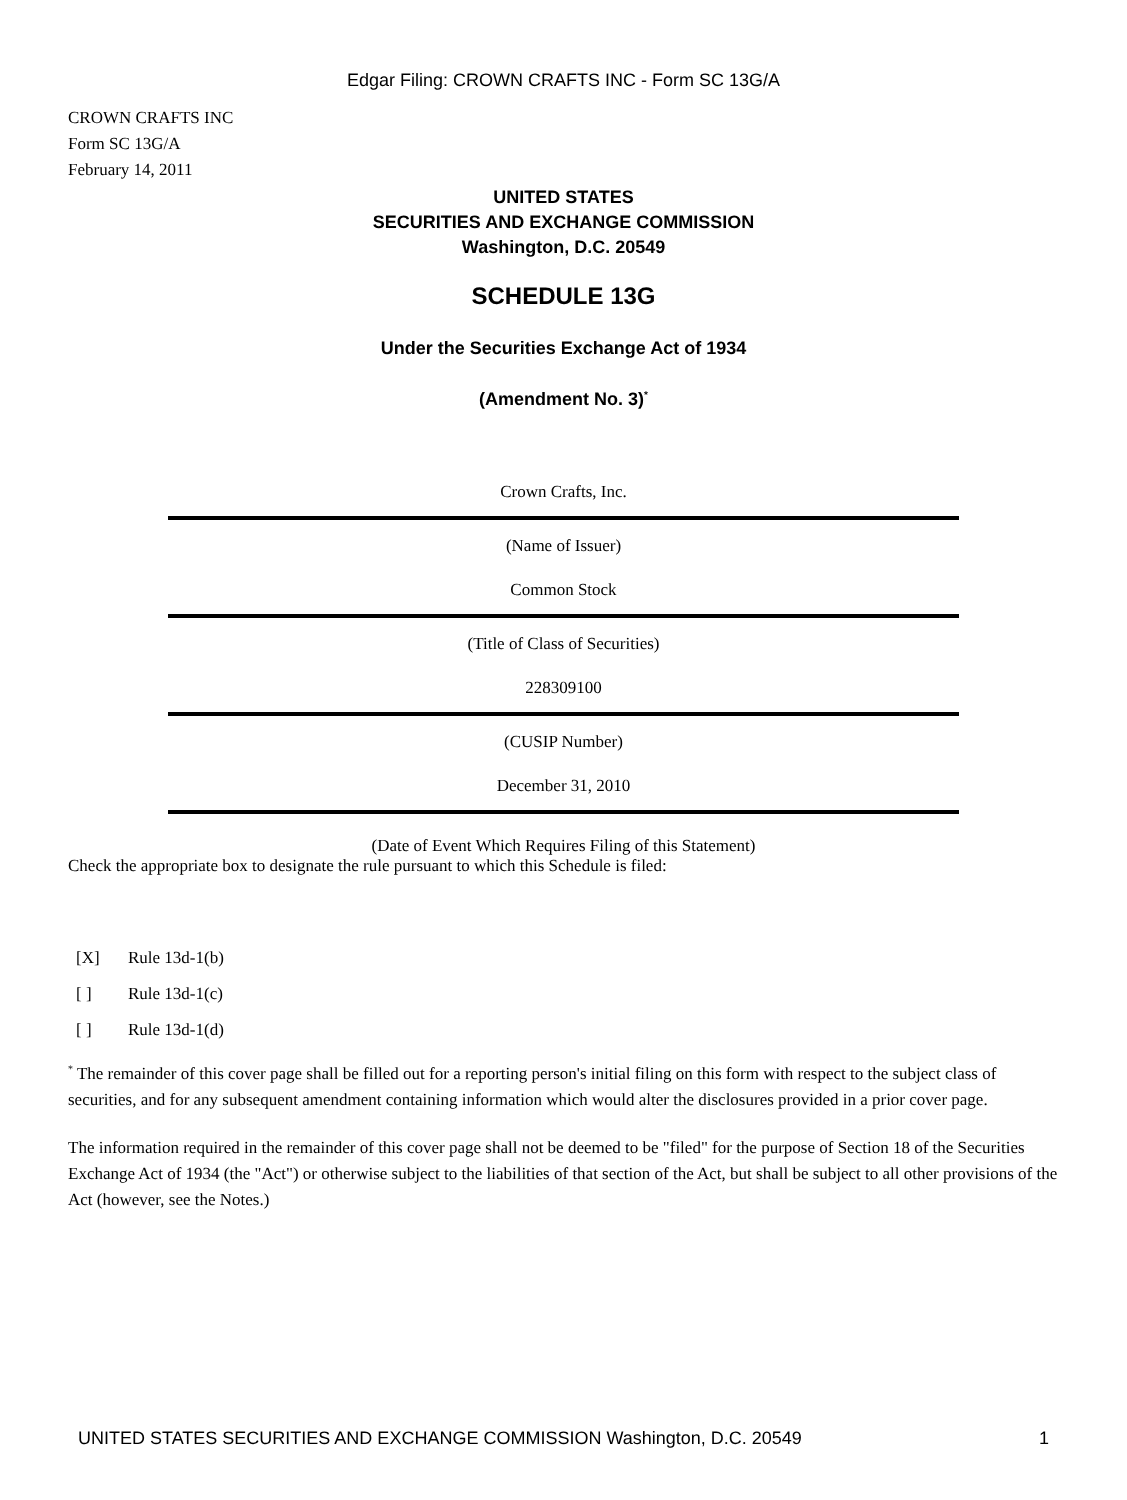Edgar Filing: CROWN CRAFTS INC - Form SC 13G/A
CROWN CRAFTS INC
Form SC 13G/A
February 14, 2011
UNITED STATES
SECURITIES AND EXCHANGE COMMISSION
Washington, D.C. 20549
SCHEDULE 13G
Under the Securities Exchange Act of 1934
(Amendment No. 3)<sup>*</sup>
Crown Crafts, Inc.
(Name of Issuer)
Common Stock
(Title of Class of Securities)
228309100
(CUSIP Number)
December 31, 2010
(Date of Event Which Requires Filing of this Statement)
Check the appropriate box to designate the rule pursuant to which this Schedule is filed:
[X] Rule 13d-1(b)
[ ] Rule 13d-1(c)
[ ] Rule 13d-1(d)
<sup>*</sup> The remainder of this cover page shall be filled out for a reporting person's initial filing on this form with respect to the subject class of securities, and for any subsequent amendment containing information which would alter the disclosures provided in a prior cover page.
The information required in the remainder of this cover page shall not be deemed to be "filed" for the purpose of Section 18 of the Securities Exchange Act of 1934 (the "Act") or otherwise subject to the liabilities of that section of the Act, but shall be subject to all other provisions of the Act (however, see the Notes.)
UNITED STATES SECURITIES AND EXCHANGE COMMISSION Washington, D.C. 20549 1